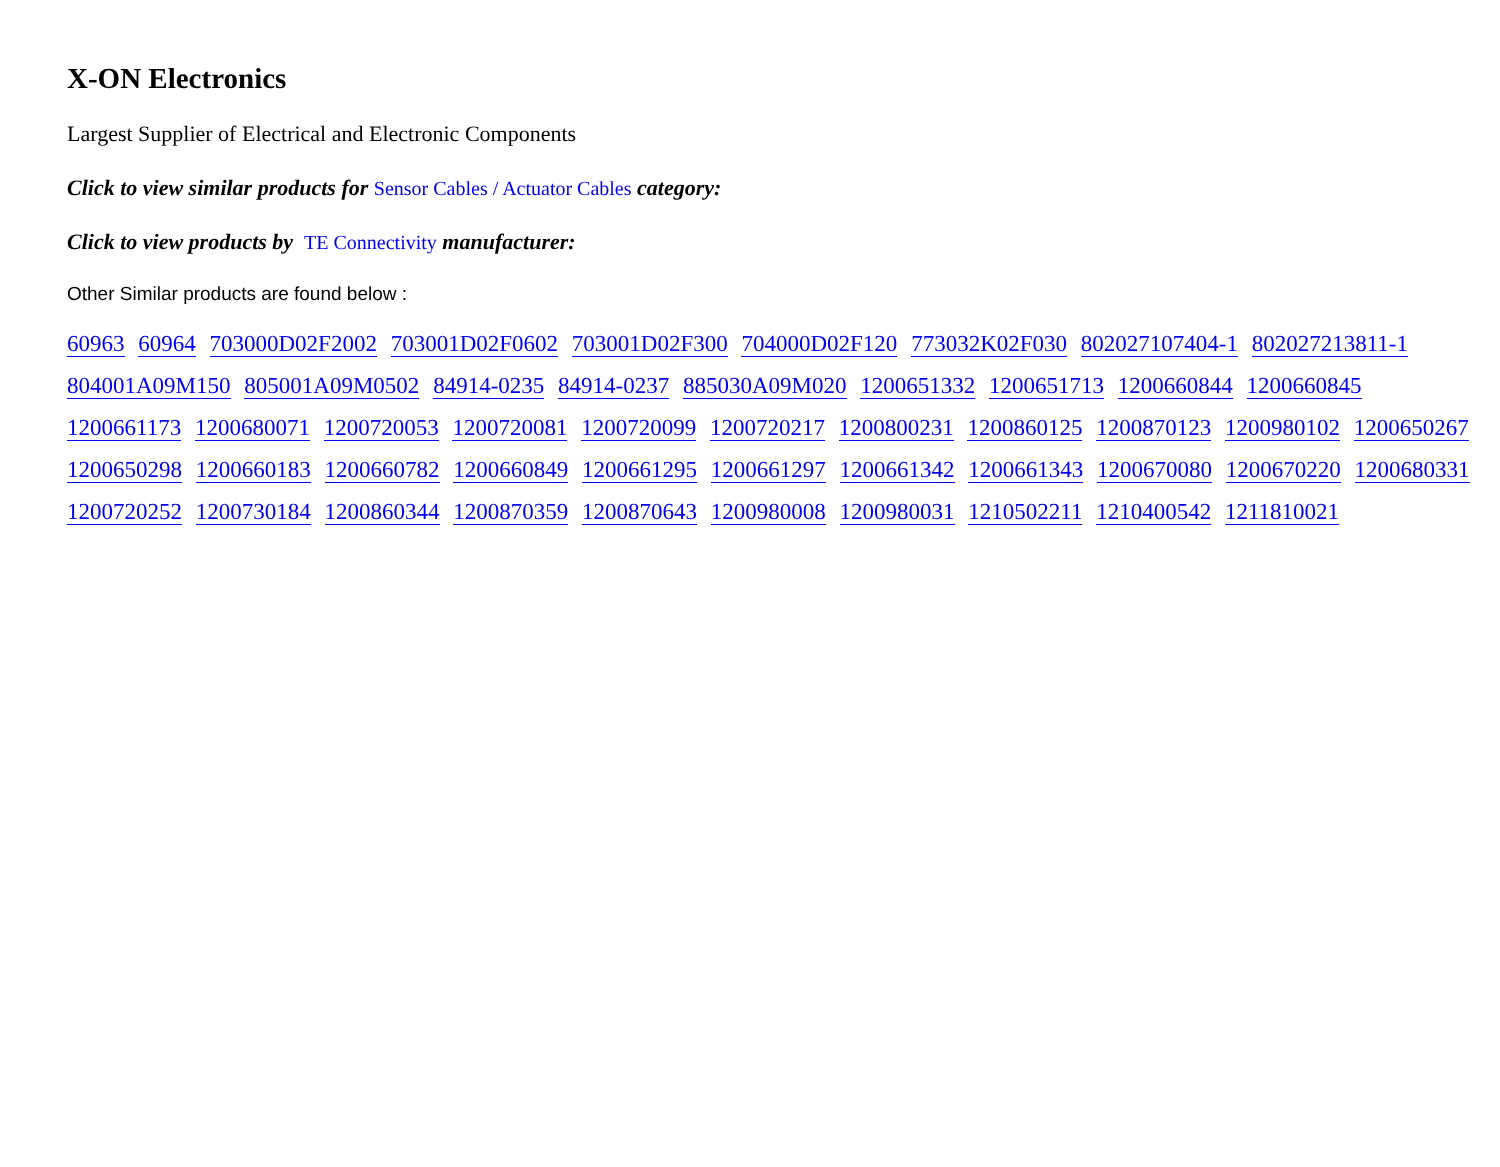X-ON Electronics
Largest Supplier of Electrical and Electronic Components
Click to view similar products for Sensor Cables / Actuator Cables category:
Click to view products by TE Connectivity manufacturer:
Other Similar products are found below :
60963 60964 703000D02F2002 703001D02F0602 703001D02F300 704000D02F120 773032K02F030 802027107404-1 802027213811-1 804001A09M150 805001A09M0502 84914-0235 84914-0237 885030A09M020 1200651332 1200651713 1200660844 1200660845 1200661173 1200680071 1200720053 1200720081 1200720099 1200720217 1200800231 1200860125 1200870123 1200980102 1200650267 1200650298 1200660183 1200660782 1200660849 1200661295 1200661297 1200661342 1200661343 1200670080 1200670220 1200680331 1200720252 1200730184 1200860344 1200870359 1200870643 1200980008 1200980031 1210502211 1210400542 1211810021